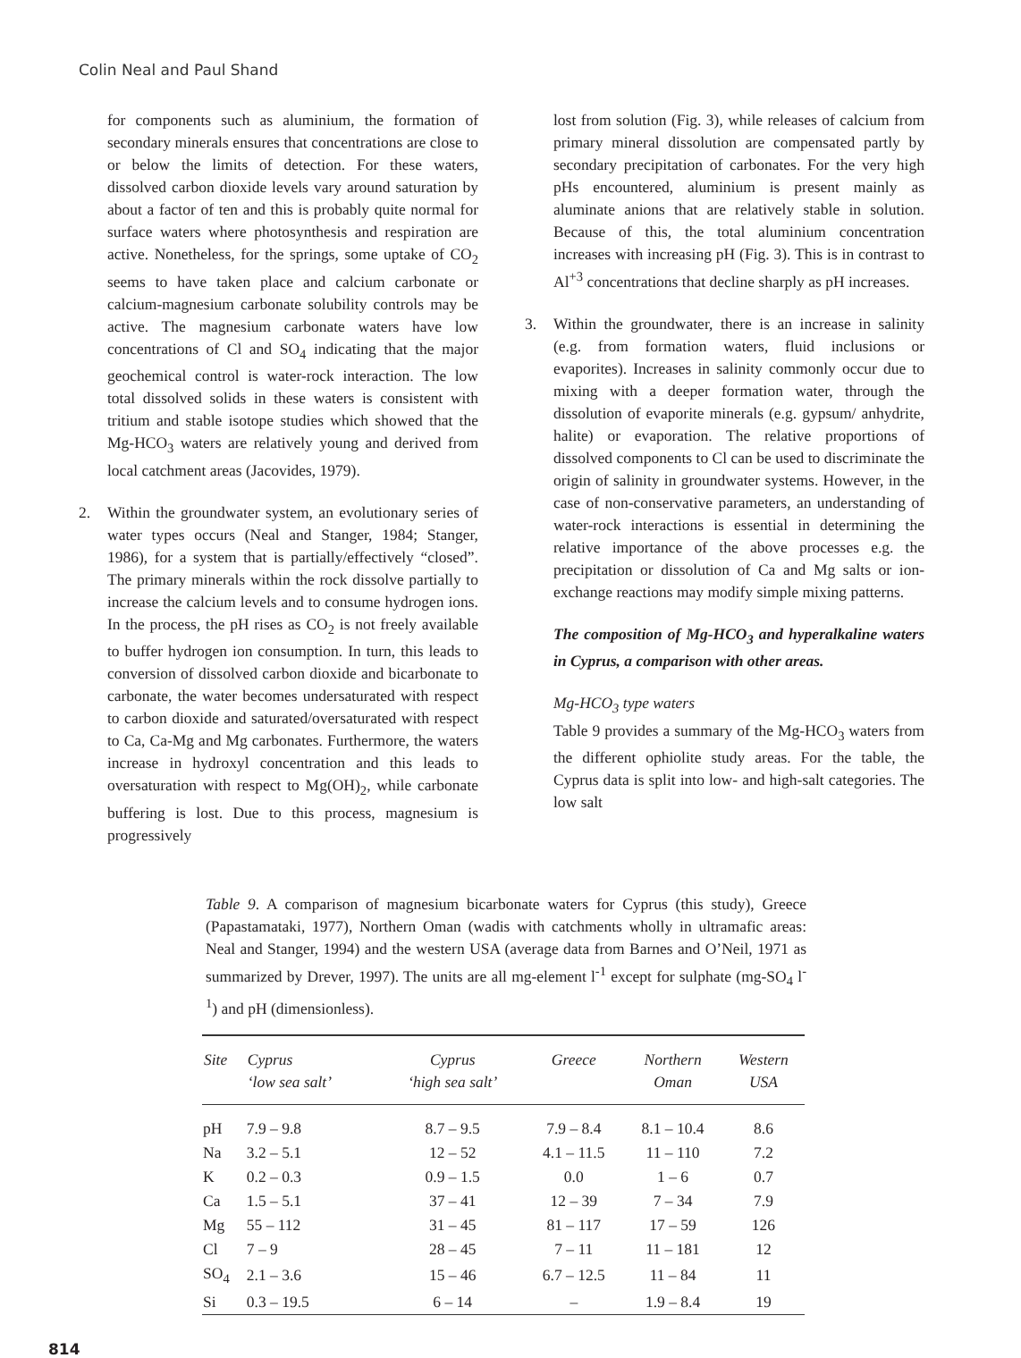Colin Neal and Paul Shand
for components such as aluminium, the formation of secondary minerals ensures that concentrations are close to or below the limits of detection. For these waters, dissolved carbon dioxide levels vary around saturation by about a factor of ten and this is probably quite normal for surface waters where photosynthesis and respiration are active. Nonetheless, for the springs, some uptake of CO<sub>2</sub> seems to have taken place and calcium carbonate or calcium-magnesium carbonate solubility controls may be active. The magnesium carbonate waters have low concentrations of Cl and SO<sub>4</sub> indicating that the major geochemical control is water-rock interaction. The low total dissolved solids in these waters is consistent with tritium and stable isotope studies which showed that the Mg-HCO<sub>3</sub> waters are relatively young and derived from local catchment areas (Jacovides, 1979).
2. Within the groundwater system, an evolutionary series of water types occurs (Neal and Stanger, 1984; Stanger, 1986), for a system that is partially/effectively “closed”. The primary minerals within the rock dissolve partially to increase the calcium levels and to consume hydrogen ions. In the process, the pH rises as CO<sub>2</sub> is not freely available to buffer hydrogen ion consumption. In turn, this leads to conversion of dissolved carbon dioxide and bicarbonate to carbonate, the water becomes undersaturated with respect to carbon dioxide and saturated/oversaturated with respect to Ca, Ca-Mg and Mg carbonates. Furthermore, the waters increase in hydroxyl concentration and this leads to oversaturation with respect to Mg(OH)<sub>2</sub>, while carbonate buffering is lost. Due to this process, magnesium is progressively
lost from solution (Fig. 3), while releases of calcium from primary mineral dissolution are compensated partly by secondary precipitation of carbonates. For the very high pHs encountered, aluminium is present mainly as aluminate anions that are relatively stable in solution. Because of this, the total aluminium concentration increases with increasing pH (Fig. 3). This is in contrast to Al<sup>+3</sup> concentrations that decline sharply as pH increases.
3. Within the groundwater, there is an increase in salinity (e.g. from formation waters, fluid inclusions or evaporites). Increases in salinity commonly occur due to mixing with a deeper formation water, through the dissolution of evaporite minerals (e.g. gypsum/ anhydrite, halite) or evaporation. The relative proportions of dissolved components to Cl can be used to discriminate the origin of salinity in groundwater systems. However, in the case of non-conservative parameters, an understanding of water-rock interactions is essential in determining the relative importance of the above processes e.g. the precipitation or dissolution of Ca and Mg salts or ion-exchange reactions may modify simple mixing patterns.
The composition of Mg-HCO<sub>3</sub> and hyperalkaline waters in Cyprus, a comparison with other areas.
Mg-HCO<sub>3</sub> type waters
Table 9 provides a summary of the Mg-HCO<sub>3</sub> waters from the different ophiolite study areas. For the table, the Cyprus data is split into low- and high-salt categories. The low salt
Table 9. A comparison of magnesium bicarbonate waters for Cyprus (this study), Greece (Papastamataki, 1977), Northern Oman (wadis with catchments wholly in ultramafic areas: Neal and Stanger, 1994) and the western USA (average data from Barnes and O’Neil, 1971 as summarized by Drever, 1997). The units are all mg-element l<sup>-1</sup> except for sulphate (mg-SO<sub>4</sub> l<sup>-1</sup>) and pH (dimensionless).
| Site | Cyprus ‘low sea salt’ | Cyprus ‘high sea salt’ | Greece | Northern Oman | Western USA |
| --- | --- | --- | --- | --- | --- |
| pH | 7.9 – 9.8 | 8.7 – 9.5 | 7.9 – 8.4 | 8.1 – 10.4 | 8.6 |
| Na | 3.2 – 5.1 | 12 – 52 | 4.1 – 11.5 | 11 – 110 | 7.2 |
| K | 0.2 – 0.3 | 0.9 – 1.5 | 0.0 | 1 – 6 | 0.7 |
| Ca | 1.5 – 5.1 | 37 – 41 | 12 – 39 | 7 – 34 | 7.9 |
| Mg | 55 – 112 | 31 – 45 | 81 – 117 | 17 – 59 | 126 |
| Cl | 7 – 9 | 28 – 45 | 7 – 11 | 11 – 181 | 12 |
| SO<sub>4</sub> | 2.1 – 3.6 | 15 – 46 | 6.7 – 12.5 | 11 – 84 | 11 |
| Si | 0.3 – 19.5 | 6 – 14 | – | 1.9 – 8.4 | 19 |
814